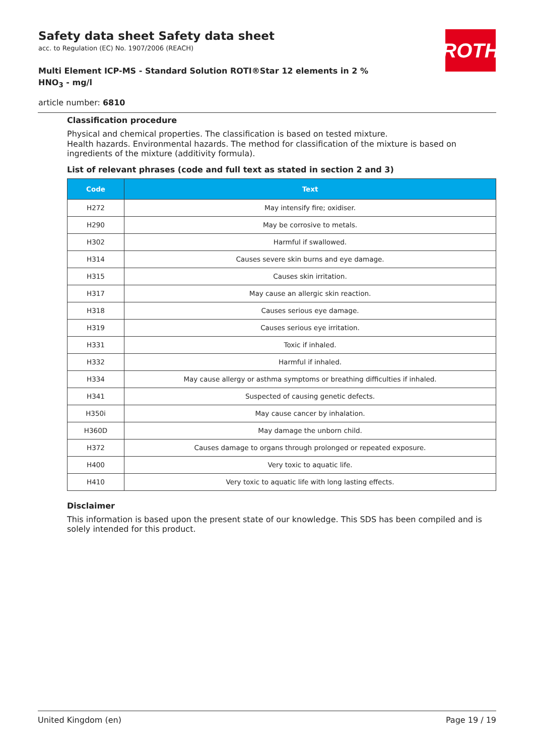Safety data sheet Safety data sheet
acc. to Regulation (EC) No. 1907/2006 (REACH)
Multi Element ICP-MS - Standard Solution ROTI®Star 12 elements in 2 % HNO<sub>3</sub> - mg/l
article number: 6810
ROTH
Classification procedure
Physical and chemical properties. The classification is based on tested mixture.
Health hazards. Environmental hazards. The method for classification of the mixture is based on ingredients of the mixture (additivity formula).
List of relevant phrases (code and full text as stated in section 2 and 3)
| Code | Text |
| --- | --- |
| H272 | May intensify fire; oxidiser. |
| H290 | May be corrosive to metals. |
| H302 | Harmful if swallowed. |
| H314 | Causes severe skin burns and eye damage. |
| H315 | Causes skin irritation. |
| H317 | May cause an allergic skin reaction. |
| H318 | Causes serious eye damage. |
| H319 | Causes serious eye irritation. |
| H331 | Toxic if inhaled. |
| H332 | Harmful if inhaled. |
| H334 | May cause allergy or asthma symptoms or breathing difficulties if inhaled. |
| H341 | Suspected of causing genetic defects. |
| H350i | May cause cancer by inhalation. |
| H360D | May damage the unborn child. |
| H372 | Causes damage to organs through prolonged or repeated exposure. |
| H400 | Very toxic to aquatic life. |
| H410 | Very toxic to aquatic life with long lasting effects. |
Disclaimer
This information is based upon the present state of our knowledge. This SDS has been compiled and is solely intended for this product.
United Kingdom (en) Page 19 / 19